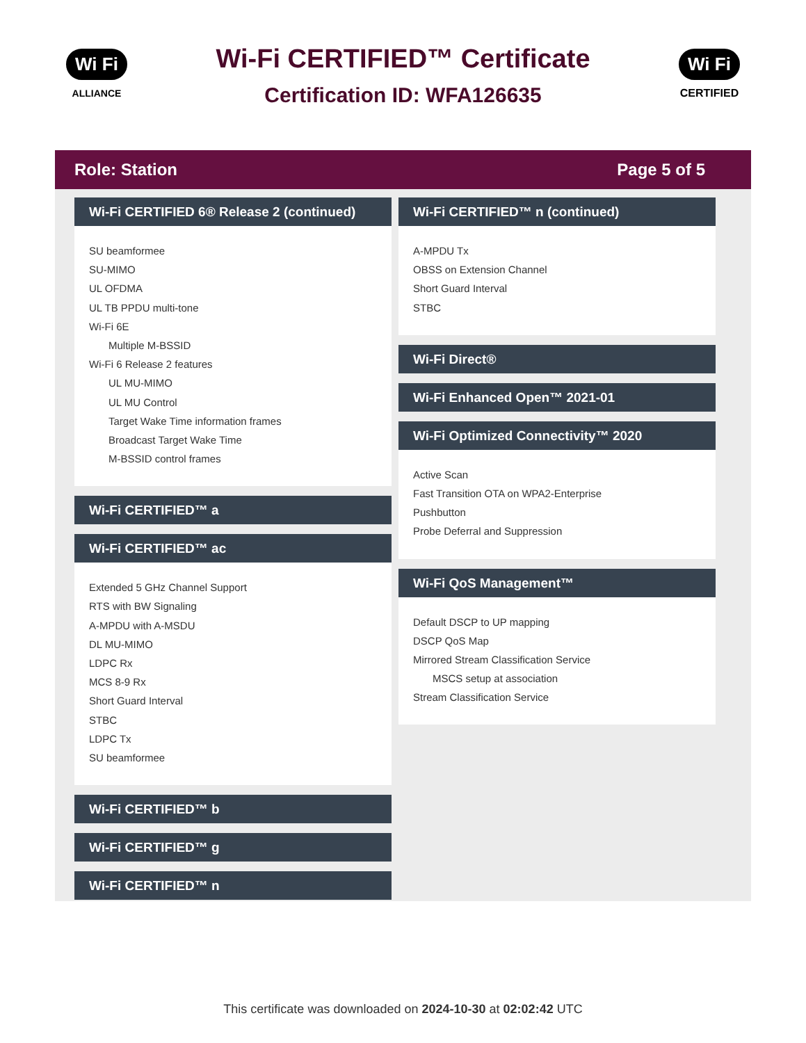Wi Fi
ALLIANCE
Wi-Fi CERTIFIED™ Certificate
Certification ID: WFA126635
Wi Fi
CERTIFIED
Role: Station Page 5 of 5
Wi-Fi CERTIFIED 6® Release 2 (continued)
SU beamformee
SU-MIMO
UL OFDMA
UL TB PPDU multi-tone
Wi-Fi 6E
Multiple M-BSSID
Wi-Fi 6 Release 2 features
UL MU-MIMO
UL MU Control
Target Wake Time information frames
Broadcast Target Wake Time
M-BSSID control frames
Wi-Fi CERTIFIED™ a
Wi-Fi CERTIFIED™ ac
Extended 5 GHz Channel Support
RTS with BW Signaling
A-MPDU with A-MSDU
DL MU-MIMO
LDPC Rx
MCS 8-9 Rx
Short Guard Interval
STBC
LDPC Tx
SU beamformee
Wi-Fi CERTIFIED™ b
Wi-Fi CERTIFIED™ g
Wi-Fi CERTIFIED™ n
Wi-Fi CERTIFIED™ n (continued)
A-MPDU Tx
OBSS on Extension Channel
Short Guard Interval
STBC
Wi-Fi Direct®
Wi-Fi Enhanced Open™ 2021-01
Wi-Fi Optimized Connectivity™ 2020
Active Scan
Fast Transition OTA on WPA2-Enterprise
Pushbutton
Probe Deferral and Suppression
Wi-Fi QoS Management™
Default DSCP to UP mapping
DSCP QoS Map
Mirrored Stream Classification Service
MSCS setup at association
Stream Classification Service
This certificate was downloaded on 2024-10-30 at 02:02:42 UTC